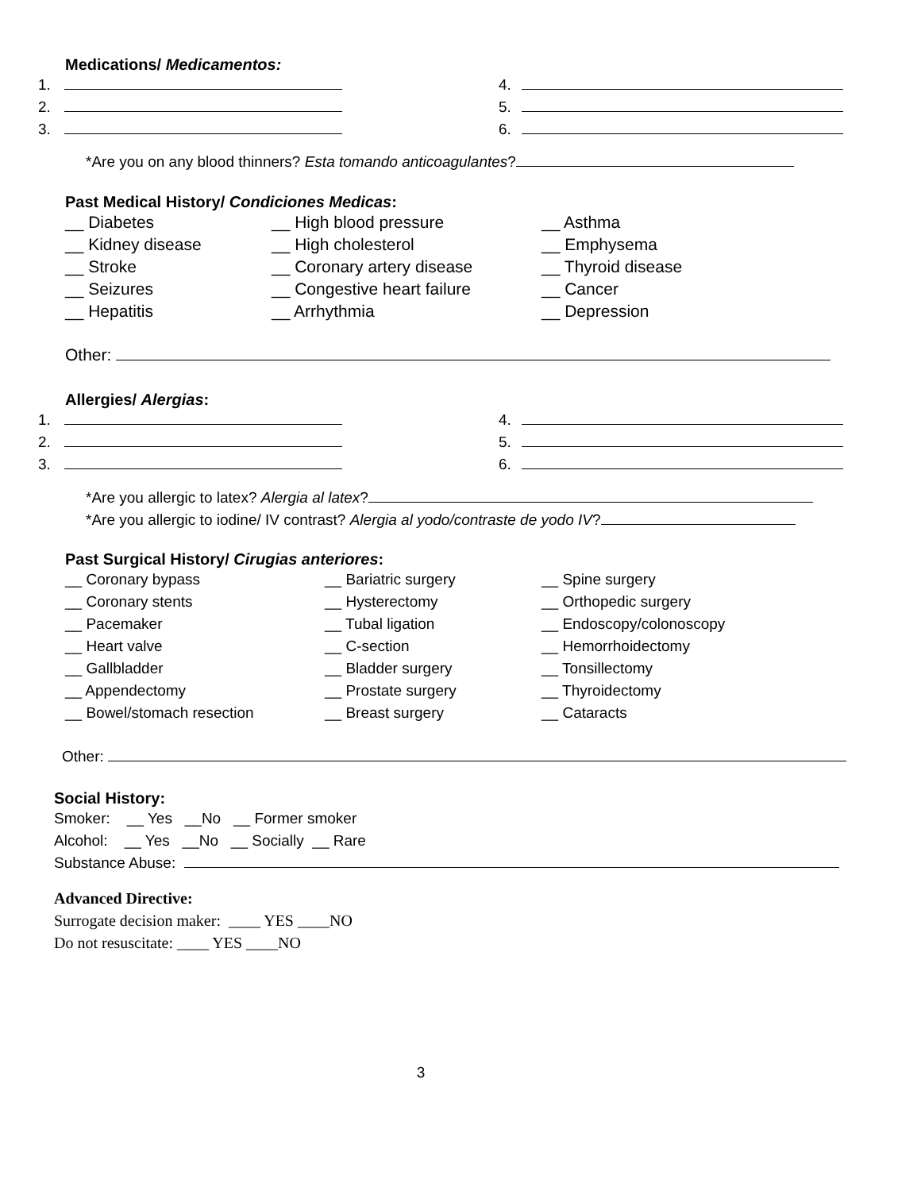Medications/ Medicamentos:
1. 4.
2. 5.
3. 6.
*Are you on any blood thinners? Esta tomando anticoagulantes?
Past Medical History/ Condiciones Medicas:
__ Diabetes __ High blood pressure __ Asthma
__ Kidney disease __ High cholesterol __ Emphysema
__ Stroke __ Coronary artery disease __ Thyroid disease
__ Seizures __ Congestive heart failure
__ Cancer
__ Hepatitis __ Arrhythmia __ Depression
Other:
Allergies/ Alergias:
1. 4.
2. 5.
3. 6.
*Are you allergic to latex? Alergia al latex?
*Are you allergic to iodine/ IV contrast? Alergia al yodo/contraste de yodo IV?
Past Surgical History/ Cirugias anteriores:
__ Coronary bypass __ Bariatric surgery __ Spine surgery
__ Coronary stents __ Hysterectomy __ Orthopedic surgery
__ Pacemaker __ Tubal ligation __ Endoscopy/colonoscopy
__ Heart valve __ C-section __ Hemorrhoidectomy
__ Gallbladder __ Bladder surgery __ Tonsillectomy
__ Appendectomy __ Prostate surgery __ Thyroidectomy
__ Bowel/stomach resection __ Breast surgery __ Cataracts
Other:
Social History:
Smoker: __ Yes __No __ Former smoker
Alcohol: __ Yes __No __ Socially __ Rare
Substance Abuse:
Advanced Directive:
Surrogate decision maker: ____ YES ____NO
Do not resuscitate: ____ YES ____NO
3